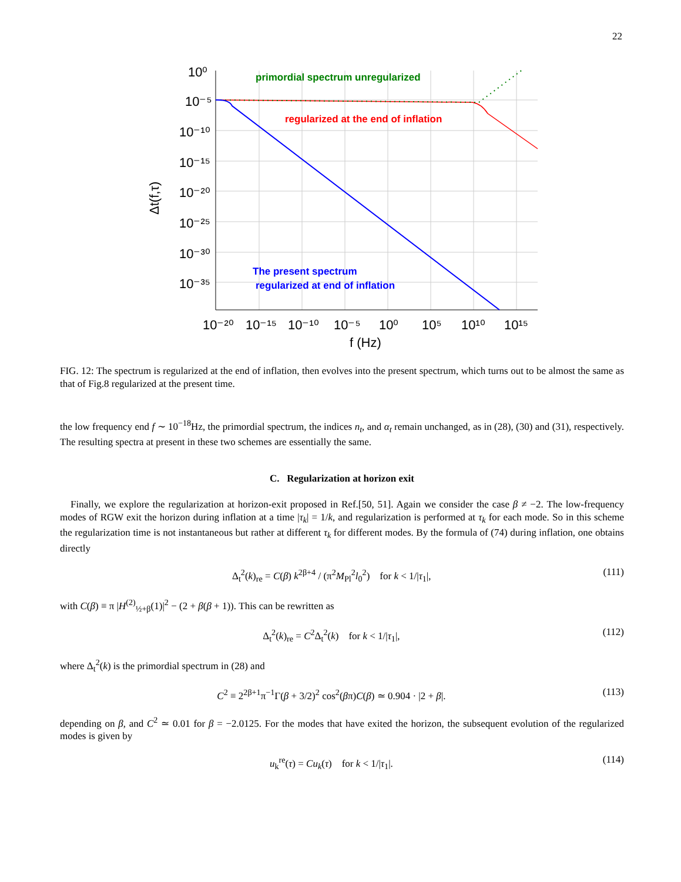22
10⁰
10⁻⁵
10⁻¹⁰
10⁻¹⁵
10⁻²⁰
10⁻²⁵
10⁻³⁰
10⁻³⁵
10⁻²⁰
10⁻¹⁵
10⁻¹⁰
10⁻⁵
10⁰
10⁵
10¹⁰
10¹⁵
f (Hz)
Δt(f,τ)
primordial spectrum unregularized
regularized at the end of inflation
The present spectrum
regularized at end of inflation
FIG. 12: The spectrum is regularized at the end of inflation, then evolves into the present spectrum, which turns out to be almost the same as that of Fig.8 regularized at the present time.
the low frequency end f ∼ 10<sup>−18</sup>Hz, the primordial spectrum, the indices n<sub>t</sub>, and α<sub>t</sub> remain unchanged, as in (28), (30) and (31), respectively. The resulting spectra at present in these two schemes are essentially the same.
C. Regularization at horizon exit
Finally, we explore the regularization at horizon-exit proposed in Ref.[50, 51]. Again we consider the case β ≠ −2. The low-frequency modes of RGW exit the horizon during inflation at a time |τ<sub>k</sub>| = 1/k, and regularization is performed at τ<sub>k</sub> for each mode. So in this scheme the regularization time is not instantaneous but rather at different τ<sub>k</sub> for different modes. By the formula of (74) during inflation, one obtains directly
Δ<sub>t</sub><sup>2</sup>(k)<sub>re</sub> = C(β) k<sup>2β+4</sup> / (π<sup>2</sup>M<sub>Pl</sub><sup>2</sup>l<sub>0</sub><sup>2</sup>) for k < 1/|τ<sub>1</sub>|, (111)
with C(β) ≡ π |H<sup>(2)</sup><sub>½+β</sub>(1)|<sup>2</sup> − (2 + β(β + 1)). This can be rewritten as
Δ<sub>t</sub><sup>2</sup>(k)<sub>re</sub> = C<sup>2</sup>Δ<sub>t</sub><sup>2</sup>(k) for k < 1/|τ<sub>1</sub>|, (112)
where Δ<sub>t</sub><sup>2</sup>(k) is the primordial spectrum in (28) and
C<sup>2</sup> ≡ 2<sup>2β+1</sup>π<sup>−1</sup>Γ(β + 3/2)<sup>2</sup> cos<sup>2</sup>(βπ)C(β) ≃ 0.904 · |2 + β|. (113)
depending on β, and C<sup>2</sup> ≃ 0.01 for β = −2.0125. For the modes that have exited the horizon, the subsequent evolution of the regularized modes is given by
u<sub>k</sub><sup>re</sup>(τ) = Cu<sub>k</sub>(τ) for k < 1/|τ<sub>1</sub>|. (114)